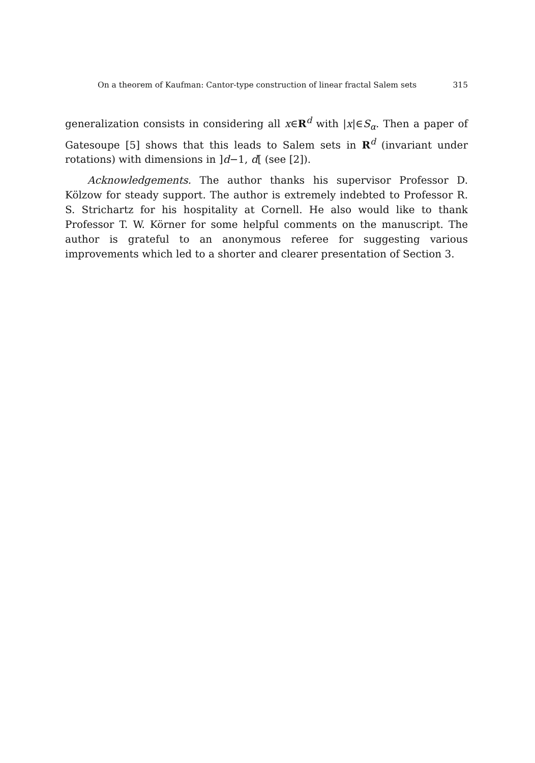On a theorem of Kaufman: Cantor-type construction of linear fractal Salem sets 315
generalization consists in considering all x∈R<sup>d</sup> with |x|∈S<sub>α</sub>. Then a paper of Gatesoupe [5] shows that this leads to Salem sets in R<sup>d</sup> (invariant under rotations) with dimensions in ]d−1, d[ (see [2]).
Acknowledgements. The author thanks his supervisor Professor D. Kölzow for steady support. The author is extremely indebted to Professor R. S. Strichartz for his hospitality at Cornell. He also would like to thank Professor T. W. Körner for some helpful comments on the manuscript. The author is grateful to an anonymous referee for suggesting various improvements which led to a shorter and clearer presentation of Section 3.